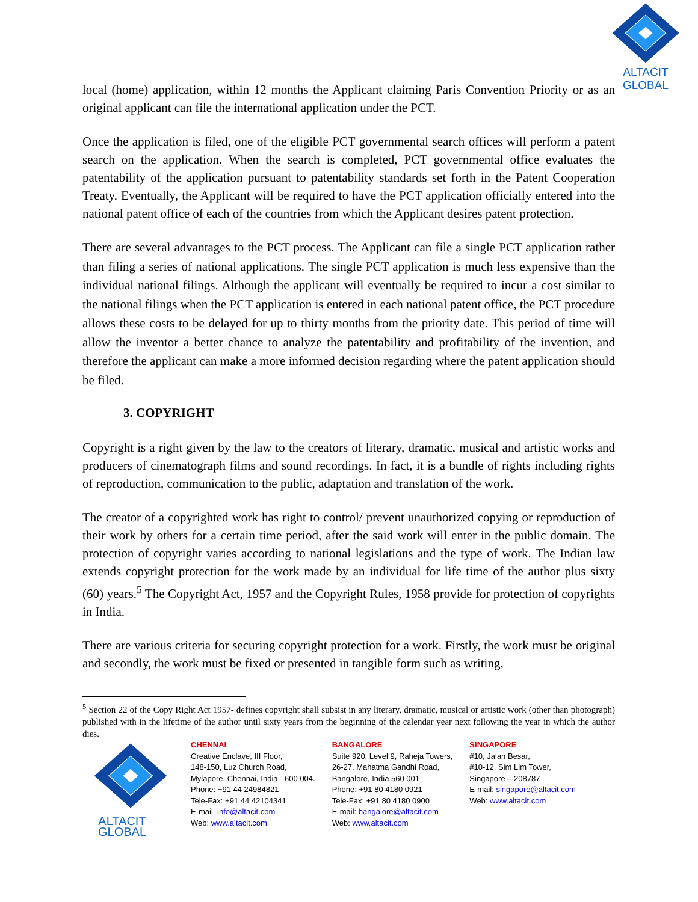ALTACIT GLOBAL
local (home) application, within 12 months the Applicant claiming Paris Convention Priority or as an original applicant can file the international application under the PCT.
Once the application is filed, one of the eligible PCT governmental search offices will perform a patent search on the application. When the search is completed, PCT governmental office evaluates the patentability of the application pursuant to patentability standards set forth in the Patent Cooperation Treaty. Eventually, the Applicant will be required to have the PCT application officially entered into the national patent office of each of the countries from which the Applicant desires patent protection.
There are several advantages to the PCT process. The Applicant can file a single PCT application rather than filing a series of national applications. The single PCT application is much less expensive than the individual national filings. Although the applicant will eventually be required to incur a cost similar to the national filings when the PCT application is entered in each national patent office, the PCT procedure allows these costs to be delayed for up to thirty months from the priority date. This period of time will allow the inventor a better chance to analyze the patentability and profitability of the invention, and therefore the applicant can make a more informed decision regarding where the patent application should be filed.
3. COPYRIGHT
Copyright is a right given by the law to the creators of literary, dramatic, musical and artistic works and producers of cinematograph films and sound recordings. In fact, it is a bundle of rights including rights of reproduction, communication to the public, adaptation and translation of the work.
The creator of a copyrighted work has right to control/ prevent unauthorized copying or reproduction of their work by others for a certain time period, after the said work will enter in the public domain. The protection of copyright varies according to national legislations and the type of work. The Indian law extends copyright protection for the work made by an individual for life time of the author plus sixty (60) years.<sup>5</sup> The Copyright Act, 1957 and the Copyright Rules, 1958 provide for protection of copyrights in India.
There are various criteria for securing copyright protection for a work. Firstly, the work must be original and secondly, the work must be fixed or presented in tangible form such as writing,
<sup>5</sup> Section 22 of the Copy Right Act 1957- defines copyright shall subsist in any literary, dramatic, musical or artistic work (other than photograph) published with in the lifetime of the author until sixty years from the beginning of the calendar year next following the year in which the author dies.
ALTACIT GLOBAL
CHENNAI
Creative Enclave, III Floor,
148-150, Luz Church Road,
Mylapore, Chennai, India - 600 004.
Phone: +91 44 24984821
Tele-Fax: +91 44 42104341
E-mail: info@altacit.com
Web: www.altacit.com
BANGALORE
Suite 920, Level 9, Raheja Towers,
26-27, Mahatma Gandhi Road,
Bangalore, India 560 001
Phone: +91 80 4180 0921
Tele-Fax: +91 80 4180 0900
E-mail: bangalore@altacit.com
Web: www.altacit.com
SINGAPORE
#10, Jalan Besar,
#10-12, Sim Lim Tower,
Singapore – 208787
E-mail: singapore@altacit.com
Web: www.altacit.com